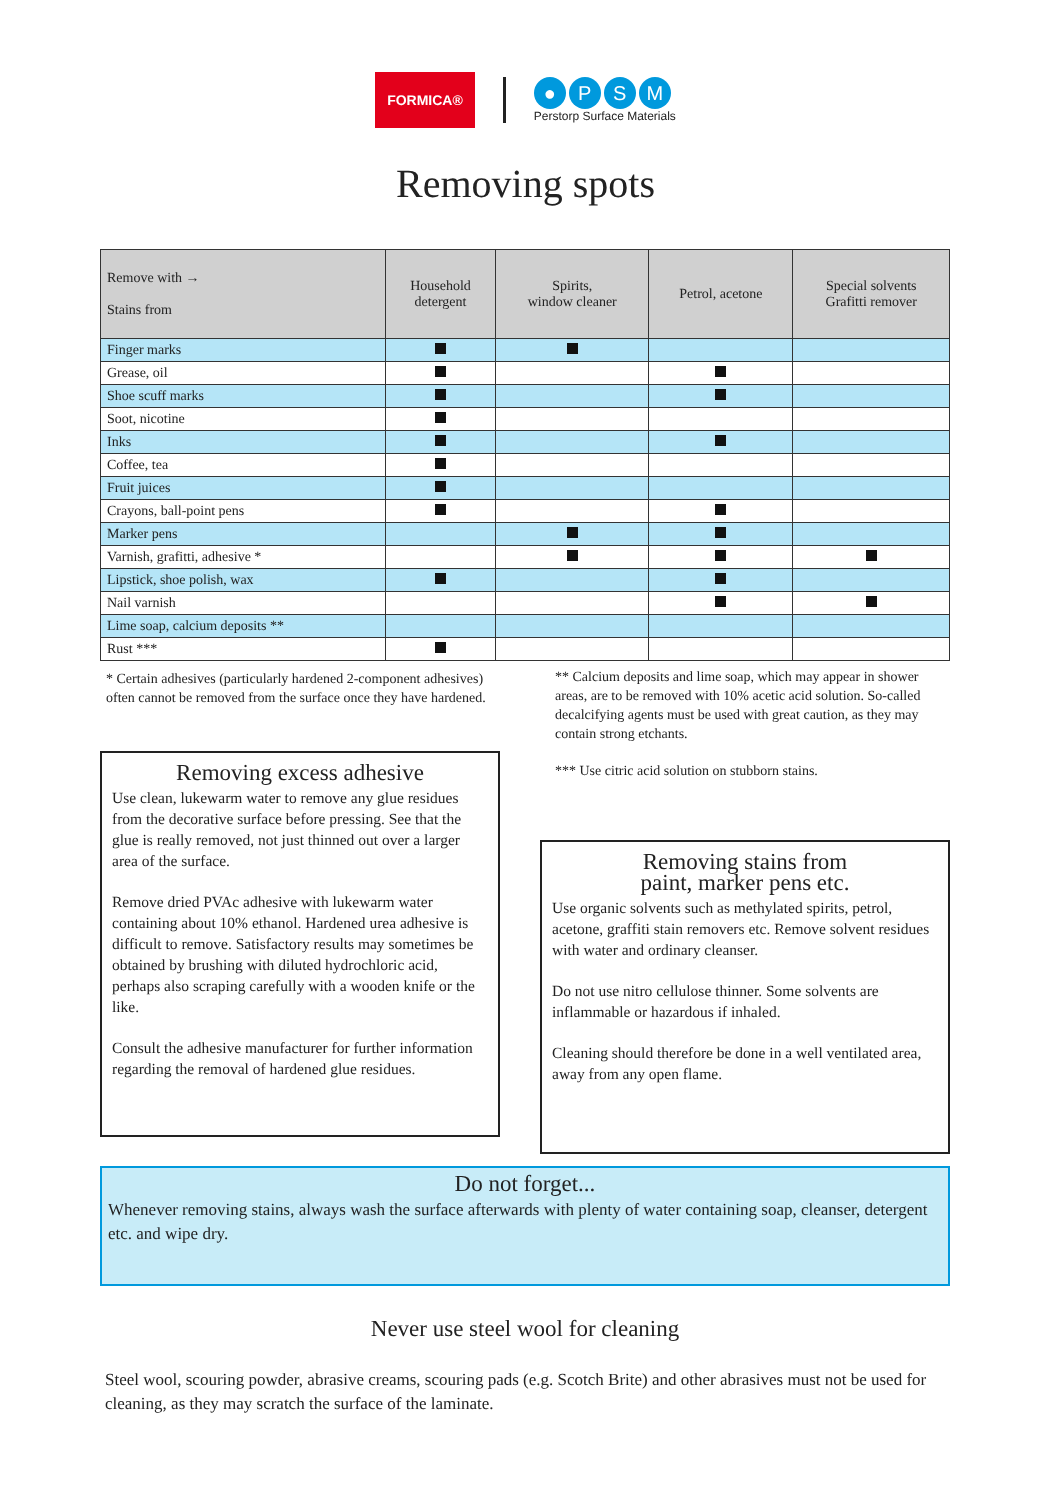FORMICA®
● PSM
Perstorp Surface Materials
Removing spots
| Remove with → Stains from | Household detergent | Spirits, window cleaner | Petrol, acetone | Special solvents Grafitti remover |
| --- | --- | --- | --- | --- |
| Finger marks | | | | |
| Grease, oil | | | | |
| Shoe scuff marks | | | | |
| Soot, nicotine | | | | |
| Inks | | | | |
| Coffee, tea | | | | |
| Fruit juices | | | | |
| Crayons, ball-point pens | | | | |
| Marker pens | | | | |
| Varnish, grafitti, adhesive * | | | | |
| Lipstick, shoe polish, wax | | | | |
| Nail varnish | | | | |
| Lime soap, calcium deposits ** | | | | |
| Rust *** | | | | |
* Certain adhesives (particularly hardened 2-component adhesives) often cannot be removed from the surface once they have hardened.
Removing excess adhesive
Use clean, lukewarm water to remove any glue residues from the decorative surface before pressing. See that the glue is really removed, not just thinned out over a larger area of the surface.
Remove dried PVAc adhesive with lukewarm water containing about 10% ethanol. Hardened urea adhesive is difficult to remove. Satisfactory results may sometimes be obtained by brushing with diluted hydrochloric acid, perhaps also scraping carefully with a wooden knife or the like.
Consult the adhesive manufacturer for further information regarding the removal of hardened glue residues.
** Calcium deposits and lime soap, which may appear in shower areas, are to be removed with 10% acetic acid solution. So-called decalcifying agents must be used with great caution, as they may contain strong etchants.
*** Use citric acid solution on stubborn stains.
Removing stains from
paint, marker pens etc.
Use organic solvents such as methylated spirits, petrol, acetone, graffiti stain removers etc. Remove solvent residues with water and ordinary cleanser.
Do not use nitro cellulose thinner. Some solvents are inflammable or hazardous if inhaled.
Cleaning should therefore be done in a well ventilated area, away from any open flame.
Do not forget...
Whenever removing stains, always wash the surface afterwards with plenty of water containing soap, cleanser, detergent etc. and wipe dry.
Never use steel wool for cleaning
Steel wool, scouring powder, abrasive creams, scouring pads (e.g. Scotch Brite) and other abrasives must not be used for cleaning, as they may scratch the surface of the laminate.